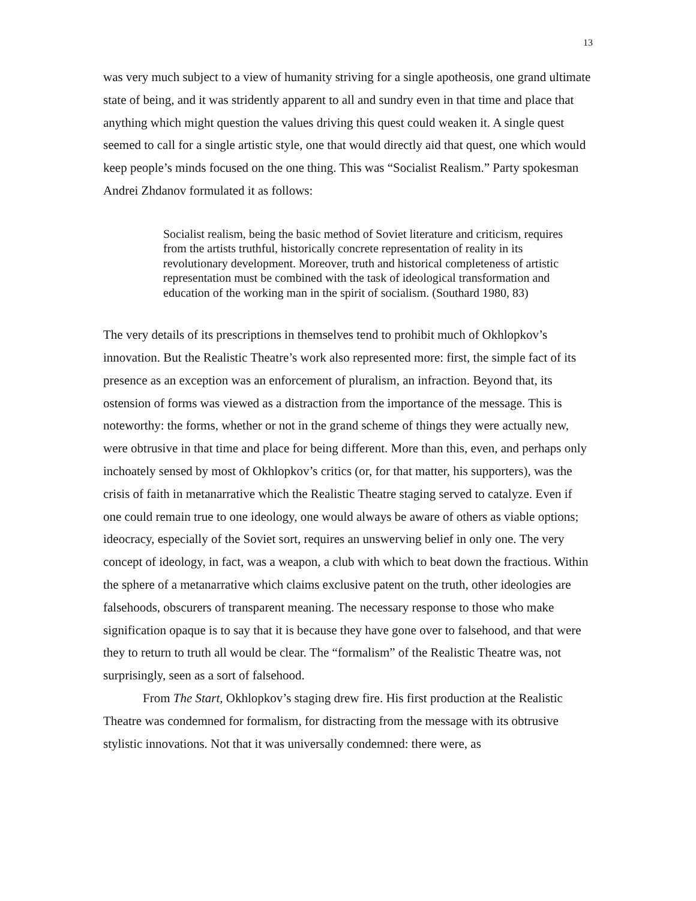13
was very much subject to a view of humanity striving for a single apotheosis, one grand ultimate state of being, and it was stridently apparent to all and sundry even in that time and place that anything which might question the values driving this quest could weaken it. A single quest seemed to call for a single artistic style, one that would directly aid that quest, one which would keep people’s minds focused on the one thing. This was “Socialist Realism.” Party spokesman Andrei Zhdanov formulated it as follows:
Socialist realism, being the basic method of Soviet literature and criticism, requires from the artists truthful, historically concrete representation of reality in its revolutionary development. Moreover, truth and historical completeness of artistic representation must be combined with the task of ideological transformation and education of the working man in the spirit of socialism. (Southard 1980, 83)
The very details of its prescriptions in themselves tend to prohibit much of Okhlopkov’s innovation. But the Realistic Theatre’s work also represented more: first, the simple fact of its presence as an exception was an enforcement of pluralism, an infraction. Beyond that, its ostension of forms was viewed as a distraction from the importance of the message. This is noteworthy: the forms, whether or not in the grand scheme of things they were actually new, were obtrusive in that time and place for being different. More than this, even, and perhaps only inchoately sensed by most of Okhlopkov’s critics (or, for that matter, his supporters), was the crisis of faith in metanarrative which the Realistic Theatre staging served to catalyze. Even if one could remain true to one ideology, one would always be aware of others as viable options; ideocracy, especially of the Soviet sort, requires an unswerving belief in only one. The very concept of ideology, in fact, was a weapon, a club with which to beat down the fractious. Within the sphere of a metanarrative which claims exclusive patent on the truth, other ideologies are falsehoods, obscurers of transparent meaning. The necessary response to those who make signification opaque is to say that it is because they have gone over to falsehood, and that were they to return to truth all would be clear. The “formalism” of the Realistic Theatre was, not surprisingly, seen as a sort of falsehood.
From The Start, Okhlopkov’s staging drew fire. His first production at the Realistic Theatre was condemned for formalism, for distracting from the message with its obtrusive stylistic innovations. Not that it was universally condemned: there were, as